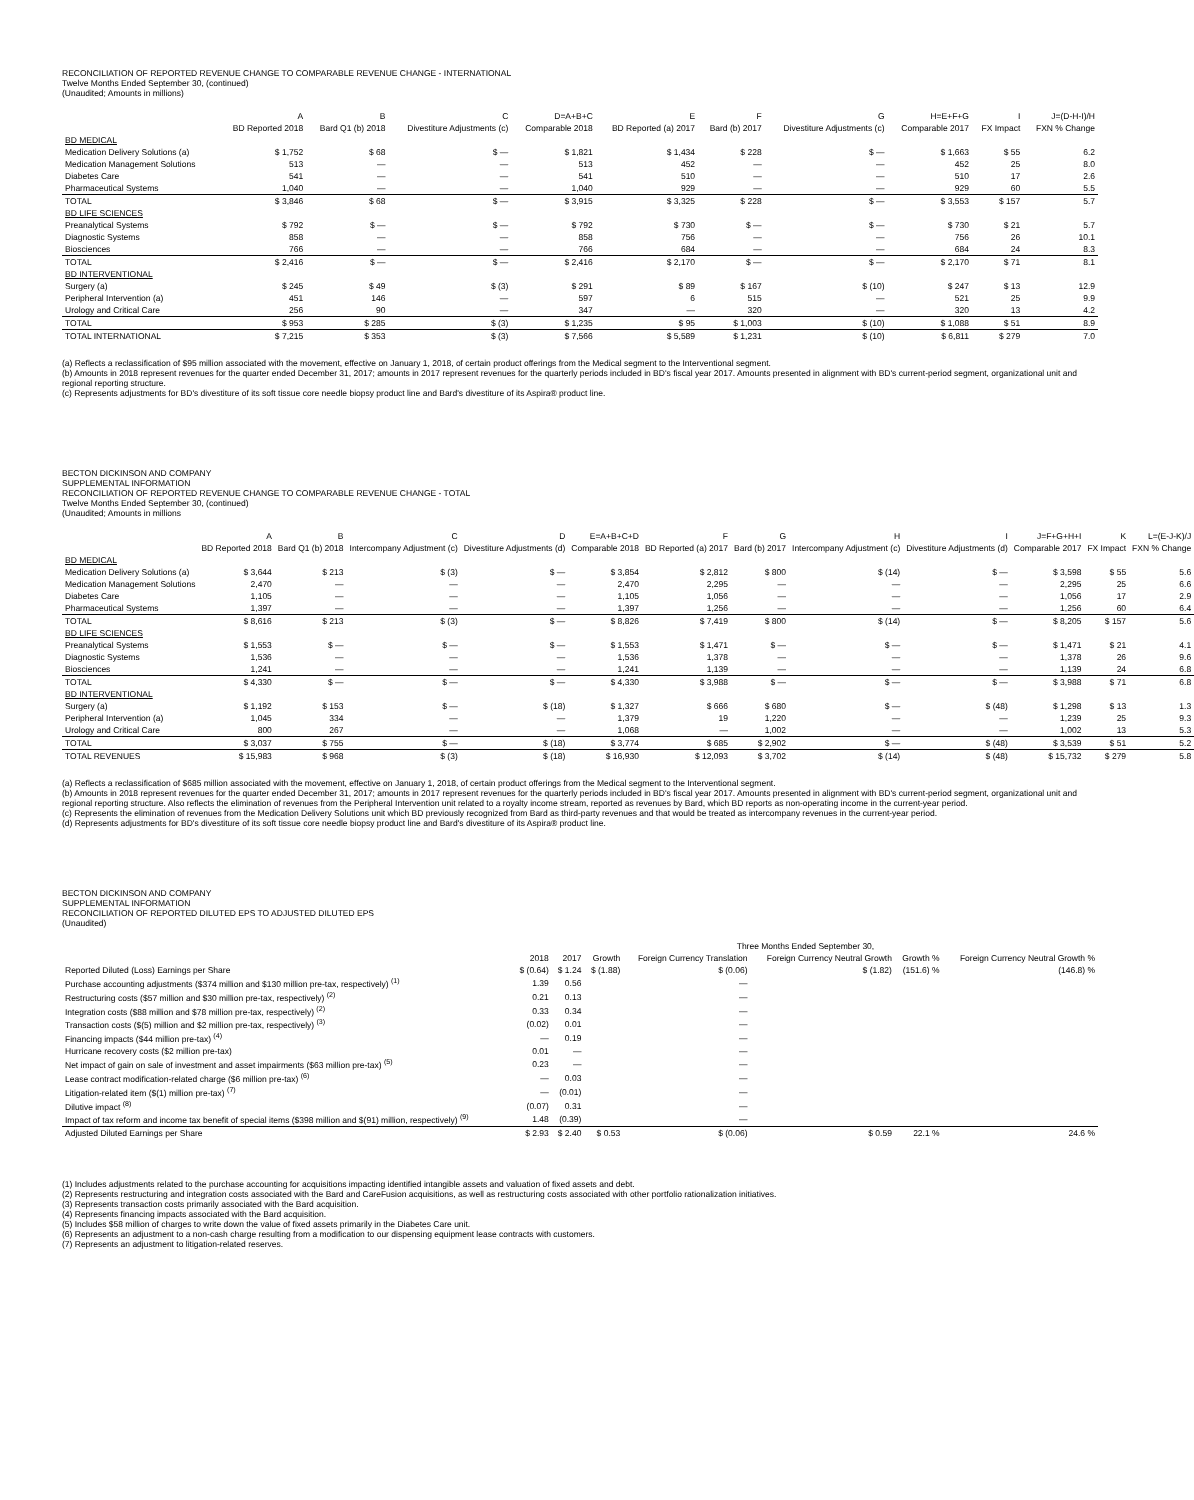RECONCILIATION OF REPORTED REVENUE CHANGE TO COMPARABLE REVENUE CHANGE - INTERNATIONAL
Twelve Months Ended September 30, (continued)
(Unaudited; Amounts in millions)
| | A | B | C | D=A+B+C | E | F | G | H=E+F+G | I | J=(D-H-I)/H |
| --- | --- | --- | --- | --- | --- | --- | --- | --- | --- | --- |
| | BD Reported 2018 | Bard Q1 (b) 2018 | Divestiture Adjustments (c) | Comparable 2018 | BD Reported (a) 2017 | Bard (b) 2017 | Divestiture Adjustments (c) | Comparable 2017 | FX Impact | FXN % Change |
| BD MEDICAL | | | | | | | | | | |
| Medication Delivery Solutions (a) | $ 1,752 | $ 68 | $ — | $ 1,821 | $ 1,434 | $ 228 | $ — | $ 1,663 | $ 55 | 6.2 |
| Medication Management Solutions | 513 | — | — | 513 | 452 | — | — | 452 | 25 | 8.0 |
| Diabetes Care | 541 | — | — | 541 | 510 | — | — | 510 | 17 | 2.6 |
| Pharmaceutical Systems | 1,040 | — | — | 1,040 | 929 | — | — | 929 | 60 | 5.5 |
| TOTAL | $ 3,846 | $ 68 | $ — | $ 3,915 | $ 3,325 | $ 228 | $ — | $ 3,553 | $ 157 | 5.7 |
| BD LIFE SCIENCES | | | | | | | | | | |
| Preanalytical Systems | $ 792 | $ — | $ — | $ 792 | $ 730 | $ — | $ — | $ 730 | $ 21 | 5.7 |
| Diagnostic Systems | 858 | — | — | 858 | 756 | — | — | 756 | 26 | 10.1 |
| Biosciences | 766 | — | — | 766 | 684 | — | — | 684 | 24 | 8.3 |
| TOTAL | $ 2,416 | $ — | $ — | $ 2,416 | $ 2,170 | $ — | $ — | $ 2,170 | $ 71 | 8.1 |
| BD INTERVENTIONAL | | | | | | | | | | |
| Surgery (a) | $ 245 | $ 49 | $ (3) | $ 291 | $ 89 | $ 167 | $ (10) | $ 247 | $ 13 | 12.9 |
| Peripheral Intervention (a) | 451 | 146 | — | 597 | 6 | 515 | — | 521 | 25 | 9.9 |
| Urology and Critical Care | 256 | 90 | — | 347 | — | 320 | — | 320 | 13 | 4.2 |
| TOTAL | $ 953 | $ 285 | $ (3) | $ 1,235 | $ 95 | $ 1,003 | $ (10) | $ 1,088 | $ 51 | 8.9 |
| TOTAL INTERNATIONAL | $ 7,215 | $ 353 | $ (3) | $ 7,566 | $ 5,589 | $ 1,231 | $ (10) | $ 6,811 | $ 279 | 7.0 |
(a) Reflects a reclassification of $95 million associated with the movement, effective on January 1, 2018, of certain product offerings from the Medical segment to the Interventional segment.
(b) Amounts in 2018 represent revenues for the quarter ended December 31, 2017; amounts in 2017 represent revenues for the quarterly periods included in BD's fiscal year 2017. Amounts presented in alignment with BD's current-period segment, organizational unit and regional reporting structure.
(c) Represents adjustments for BD's divestiture of its soft tissue core needle biopsy product line and Bard's divestiture of its Aspira® product line.
BECTON DICKINSON AND COMPANY
SUPPLEMENTAL INFORMATION
RECONCILIATION OF REPORTED REVENUE CHANGE TO COMPARABLE REVENUE CHANGE - TOTAL
Twelve Months Ended September 30, (continued)
(Unaudited; Amounts in millions
| | A | B | C | D | E=A+B+C+D | F | G | H | I | J=F+G+H+I | K | L=(E-J-K)/J |
| --- | --- | --- | --- | --- | --- | --- | --- | --- | --- | --- | --- | --- |
| | BD Reported 2018 | Bard Q1 (b) 2018 | Intercompany Adjustment (c) | Divestiture Adjustments (d) | Comparable 2018 | BD Reported (a) 2017 | Bard (b) 2017 | Intercompany Adjustment (c) | Divestiture Adjustments (d) | Comparable 2017 | FX Impact | FXN % Change |
| BD MEDICAL | | | | | | | | | | | | |
| Medication Delivery Solutions (a) | $ 3,644 | $ 213 | $ (3) | $ — | $ 3,854 | $ 2,812 | $ 800 | $ (14) | $ — | $ 3,598 | $ 55 | 5.6 |
| Medication Management Solutions | 2,470 | — | — | — | 2,470 | 2,295 | — | — | — | 2,295 | 25 | 6.6 |
| Diabetes Care | 1,105 | — | — | — | 1,105 | 1,056 | — | — | — | 1,056 | 17 | 2.9 |
| Pharmaceutical Systems | 1,397 | — | — | — | 1,397 | 1,256 | — | — | — | 1,256 | 60 | 6.4 |
| TOTAL | $ 8,616 | $ 213 | $ (3) | $ — | $ 8,826 | $ 7,419 | $ 800 | $ (14) | $ — | $ 8,205 | $ 157 | 5.6 |
| BD LIFE SCIENCES | | | | | | | | | | | | |
| Preanalytical Systems | $ 1,553 | $ — | $ — | $ — | $ 1,553 | $ 1,471 | $ — | $ — | $ — | $ 1,471 | $ 21 | 4.1 |
| Diagnostic Systems | 1,536 | — | — | — | 1,536 | 1,378 | — | — | — | 1,378 | 26 | 9.6 |
| Biosciences | 1,241 | — | — | — | 1,241 | 1,139 | — | — | — | 1,139 | 24 | 6.8 |
| TOTAL | $ 4,330 | $ — | $ — | $ — | $ 4,330 | $ 3,988 | $ — | $ — | $ — | $ 3,988 | $ 71 | 6.8 |
| BD INTERVENTIONAL | | | | | | | | | | | | |
| Surgery (a) | $ 1,192 | $ 153 | $ — | $ (18) | $ 1,327 | $ 666 | $ 680 | $ — | $ (48) | $ 1,298 | $ 13 | 1.3 |
| Peripheral Intervention (a) | 1,045 | 334 | — | — | 1,379 | 19 | 1,220 | — | — | 1,239 | 25 | 9.3 |
| Urology and Critical Care | 800 | 267 | — | — | 1,068 | — | 1,002 | — | — | 1,002 | 13 | 5.3 |
| TOTAL | $ 3,037 | $ 755 | $ — | $ (18) | $ 3,774 | $ 685 | $ 2,902 | $ — | $ (48) | $ 3,539 | $ 51 | 5.2 |
| TOTAL REVENUES | $ 15,983 | $ 968 | $ (3) | $ (18) | $ 16,930 | $ 12,093 | $ 3,702 | $ (14) | $ (48) | $ 15,732 | $ 279 | 5.8 |
(a) Reflects a reclassification of $685 million associated with the movement, effective on January 1, 2018, of certain product offerings from the Medical segment to the Interventional segment.
(b) Amounts in 2018 represent revenues for the quarter ended December 31, 2017; amounts in 2017 represent revenues for the quarterly periods included in BD's fiscal year 2017. Amounts presented in alignment with BD's current-period segment, organizational unit and regional reporting structure. Also reflects the elimination of revenues from the Peripheral Intervention unit related to a royalty income stream, reported as revenues by Bard, which BD reports as non-operating income in the current-year period.
(c) Represents the elimination of revenues from the Medication Delivery Solutions unit which BD previously recognized from Bard as third-party revenues and that would be treated as intercompany revenues in the current-year period.
(d) Represents adjustments for BD's divestiture of its soft tissue core needle biopsy product line and Bard's divestiture of its Aspira® product line.
BECTON DICKINSON AND COMPANY
SUPPLEMENTAL INFORMATION
RECONCILIATION OF REPORTED DILUTED EPS TO ADJUSTED DILUTED EPS
(Unaudited)
| | Three Months Ended September 30, | | | | | | |
| --- | --- | --- | --- | --- | --- | --- | --- |
| | 2018 | 2017 | Growth | Foreign Currency Translation | Foreign Currency Neutral Growth | Growth % | Foreign Currency Neutral Growth % |
| Reported Diluted (Loss) Earnings per Share | $ (0.64) | $ 1.24 | $ (1.88) | $ (0.06) | $ (1.82) | (151.6) % | (146.8) % |
| Purchase accounting adjustments ($374 million and $130 million pre-tax, respectively) <sup>(1)</sup> | 1.39 | 0.56 | | — | | | |
| Restructuring costs ($57 million and $30 million pre-tax, respectively) <sup>(2)</sup> | 0.21 | 0.13 | | — | | | |
| Integration costs ($88 million and $78 million pre-tax, respectively) <sup>(2)</sup> | 0.33 | 0.34 | | — | | | |
| Transaction costs ($(5) million and $2 million pre-tax, respectively) <sup>(3)</sup> | (0.02) | 0.01 | | — | | | |
| Financing impacts ($44 million pre-tax) <sup>(4)</sup> | — | 0.19 | | — | | | |
| Hurricane recovery costs ($2 million pre-tax) | 0.01 | — | | — | | | |
| Net impact of gain on sale of investment and asset impairments ($63 million pre-tax) <sup>(5)</sup> | 0.23 | — | | — | | | |
| Lease contract modification-related charge ($6 million pre-tax) <sup>(6)</sup> | — | 0.03 | | — | | | |
| Litigation-related item ($(1) million pre-tax) <sup>(7)</sup> | — | (0.01) | | — | | | |
| Dilutive impact <sup>(8)</sup> | (0.07) | 0.31 | | — | | | |
| Impact of tax reform and income tax benefit of special items ($398 million and $(91) million, respectively) <sup>(9)</sup> | 1.48 | (0.39) | | — | | | |
| Adjusted Diluted Earnings per Share | $ 2.93 | $ 2.40 | $ 0.53 | $ (0.06) | $ 0.59 | 22.1 % | 24.6 % |
(1) Includes adjustments related to the purchase accounting for acquisitions impacting identified intangible assets and valuation of fixed assets and debt.
(2) Represents restructuring and integration costs associated with the Bard and CareFusion acquisitions, as well as restructuring costs associated with other portfolio rationalization initiatives.
(3) Represents transaction costs primarily associated with the Bard acquisition.
(4) Represents financing impacts associated with the Bard acquisition.
(5) Includes $58 million of charges to write down the value of fixed assets primarily in the Diabetes Care unit.
(6) Represents an adjustment to a non-cash charge resulting from a modification to our dispensing equipment lease contracts with customers.
(7) Represents an adjustment to litigation-related reserves.